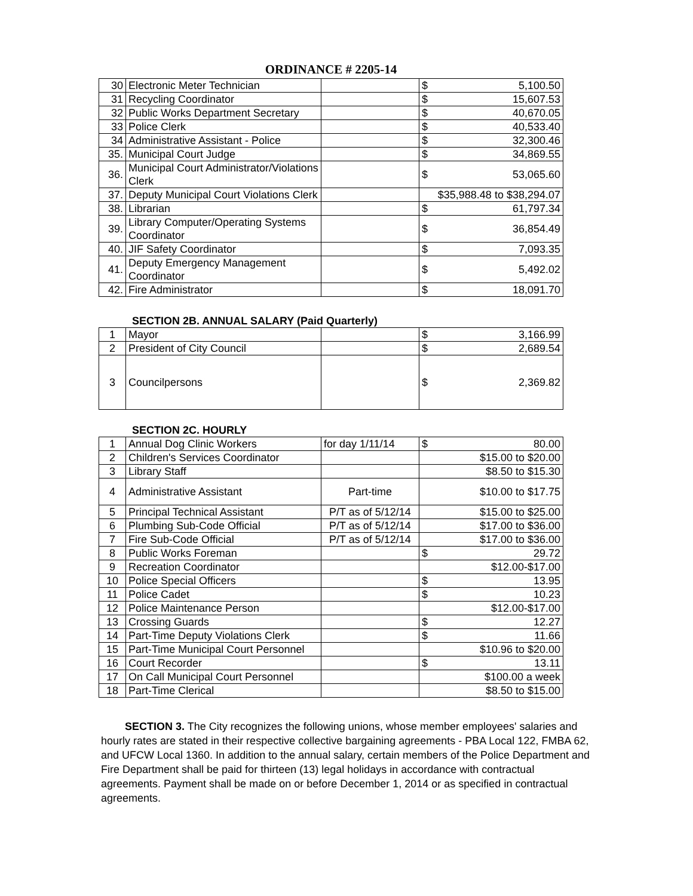ORDINANCE # 2205-14
| 30 | Electronic Meter Technician | | $ | 5,100.50 |
| 31 | Recycling Coordinator | | $ | 15,607.53 |
| 32 | Public Works Department Secretary | | $ | 40,670.05 |
| 33 | Police Clerk | | $ | 40,533.40 |
| 34 | Administrative Assistant - Police | | $ | 32,300.46 |
| 35. | Municipal Court Judge | | $ | 34,869.55 |
| 36. | Municipal Court Administrator/Violations Clerk | | $ | 53,065.60 |
| 37. | Deputy Municipal Court Violations Clerk | | $35,988.48 to $38,294.07 | |
| 38. | Librarian | | $ | 61,797.34 |
| 39. | Library Computer/Operating Systems Coordinator | | $ | 36,854.49 |
| 40. | JIF Safety Coordinator | | $ | 7,093.35 |
| 41. | Deputy Emergency Management Coordinator | | $ | 5,492.02 |
| 42. | Fire Administrator | | $ | 18,091.70 |
SECTION 2B. ANNUAL SALARY (Paid Quarterly)
| 1 | Mayor | | $ | 3,166.99 |
| 2 | President of City Council | | $ | 2,689.54 |
| 3 | Councilpersons | | $ | 2,369.82 |
SECTION 2C. HOURLY
| 1 | Annual Dog Clinic Workers | for day 1/11/14 | $ | 80.00 |
| 2 | Children's Services Coordinator | | $15.00 to $20.00 | |
| 3 | Library Staff | | $8.50 to $15.30 | |
| 4 | Administrative Assistant | Part-time | $10.00 to $17.75 | |
| 5 | Principal Technical Assistant | P/T as of 5/12/14 | $15.00 to $25.00 | |
| 6 | Plumbing Sub-Code Official | P/T as of 5/12/14 | $17.00 to $36.00 | |
| 7 | Fire Sub-Code Official | P/T as of 5/12/14 | $17.00 to $36.00 | |
| 8 | Public Works Foreman | | $ | 29.72 |
| 9 | Recreation Coordinator | | $12.00-$17.00 | |
| 10 | Police Special Officers | | $ | 13.95 |
| 11 | Police Cadet | | $ | 10.23 |
| 12 | Police Maintenance Person | | $12.00-$17.00 | |
| 13 | Crossing Guards | | $ | 12.27 |
| 14 | Part-Time Deputy Violations Clerk | | $ | 11.66 |
| 15 | Part-Time Municipal Court Personnel | | $10.96 to $20.00 | |
| 16 | Court Recorder | | $ | 13.11 |
| 17 | On Call Municipal Court Personnel | | $100.00 a week | |
| 18 | Part-Time Clerical | | $8.50 to $15.00 | |
SECTION 3. The City recognizes the following unions, whose member employees' salaries and hourly rates are stated in their respective collective bargaining agreements - PBA Local 122, FMBA 62, and UFCW Local 1360. In addition to the annual salary, certain members of the Police Department and Fire Department shall be paid for thirteen (13) legal holidays in accordance with contractual agreements. Payment shall be made on or before December 1, 2014 or as specified in contractual agreements.